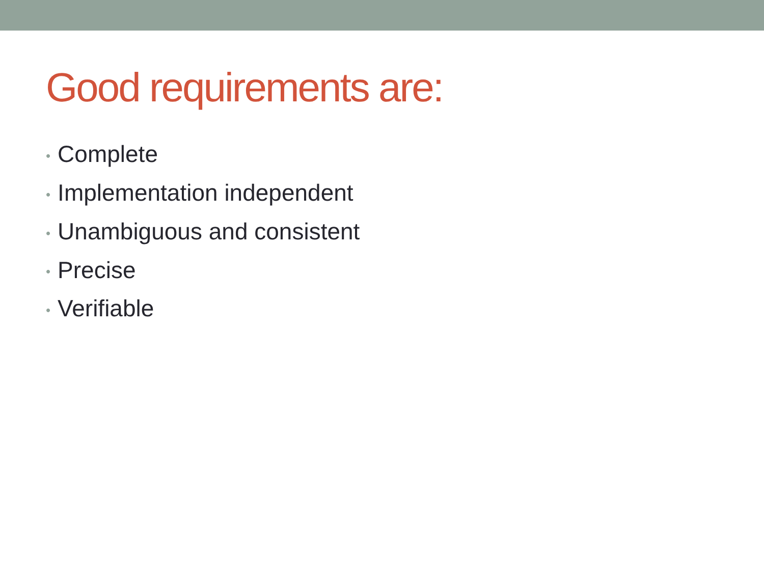Good requirements are:
• Complete
• Implementation independent
• Unambiguous and consistent
• Precise
• Verifiable